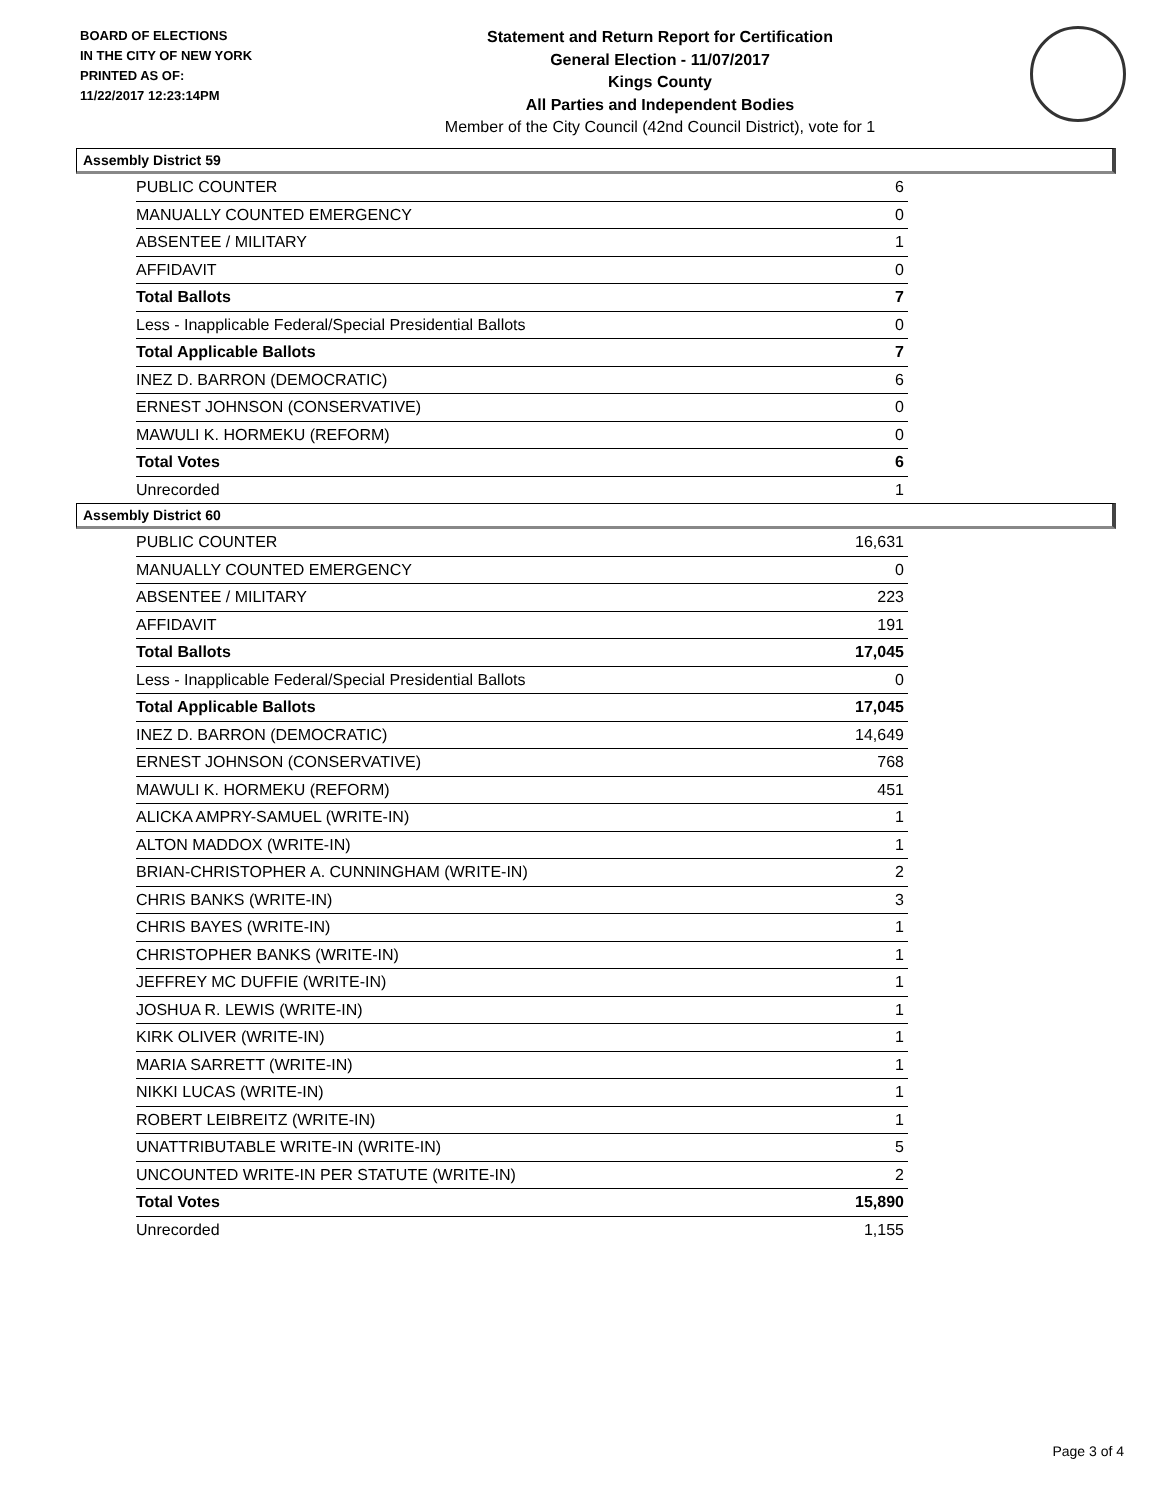BOARD OF ELECTIONS
IN THE CITY OF NEW YORK
PRINTED AS OF:
11/22/2017 12:23:14PM
Statement and Return Report for Certification
General Election - 11/07/2017
Kings County
All Parties and Independent Bodies
Member of the City Council (42nd Council District), vote for 1
Assembly District 59
| PUBLIC COUNTER | 6 |
| MANUALLY COUNTED EMERGENCY | 0 |
| ABSENTEE / MILITARY | 1 |
| AFFIDAVIT | 0 |
| Total Ballots | 7 |
| Less - Inapplicable Federal/Special Presidential Ballots | 0 |
| Total Applicable Ballots | 7 |
| INEZ D. BARRON (DEMOCRATIC) | 6 |
| ERNEST JOHNSON (CONSERVATIVE) | 0 |
| MAWULI K. HORMEKU (REFORM) | 0 |
| Total Votes | 6 |
| Unrecorded | 1 |
Assembly District 60
| PUBLIC COUNTER | 16,631 |
| MANUALLY COUNTED EMERGENCY | 0 |
| ABSENTEE / MILITARY | 223 |
| AFFIDAVIT | 191 |
| Total Ballots | 17,045 |
| Less - Inapplicable Federal/Special Presidential Ballots | 0 |
| Total Applicable Ballots | 17,045 |
| INEZ D. BARRON (DEMOCRATIC) | 14,649 |
| ERNEST JOHNSON (CONSERVATIVE) | 768 |
| MAWULI K. HORMEKU (REFORM) | 451 |
| ALICKA AMPRY-SAMUEL (WRITE-IN) | 1 |
| ALTON MADDOX (WRITE-IN) | 1 |
| BRIAN-CHRISTOPHER A. CUNNINGHAM (WRITE-IN) | 2 |
| CHRIS BANKS (WRITE-IN) | 3 |
| CHRIS BAYES (WRITE-IN) | 1 |
| CHRISTOPHER BANKS (WRITE-IN) | 1 |
| JEFFREY MC DUFFIE (WRITE-IN) | 1 |
| JOSHUA R. LEWIS (WRITE-IN) | 1 |
| KIRK OLIVER (WRITE-IN) | 1 |
| MARIA SARRETT (WRITE-IN) | 1 |
| NIKKI LUCAS (WRITE-IN) | 1 |
| ROBERT LEIBREITZ (WRITE-IN) | 1 |
| UNATTRIBUTABLE WRITE-IN (WRITE-IN) | 5 |
| UNCOUNTED WRITE-IN PER STATUTE (WRITE-IN) | 2 |
| Total Votes | 15,890 |
| Unrecorded | 1,155 |
Page 3 of 4